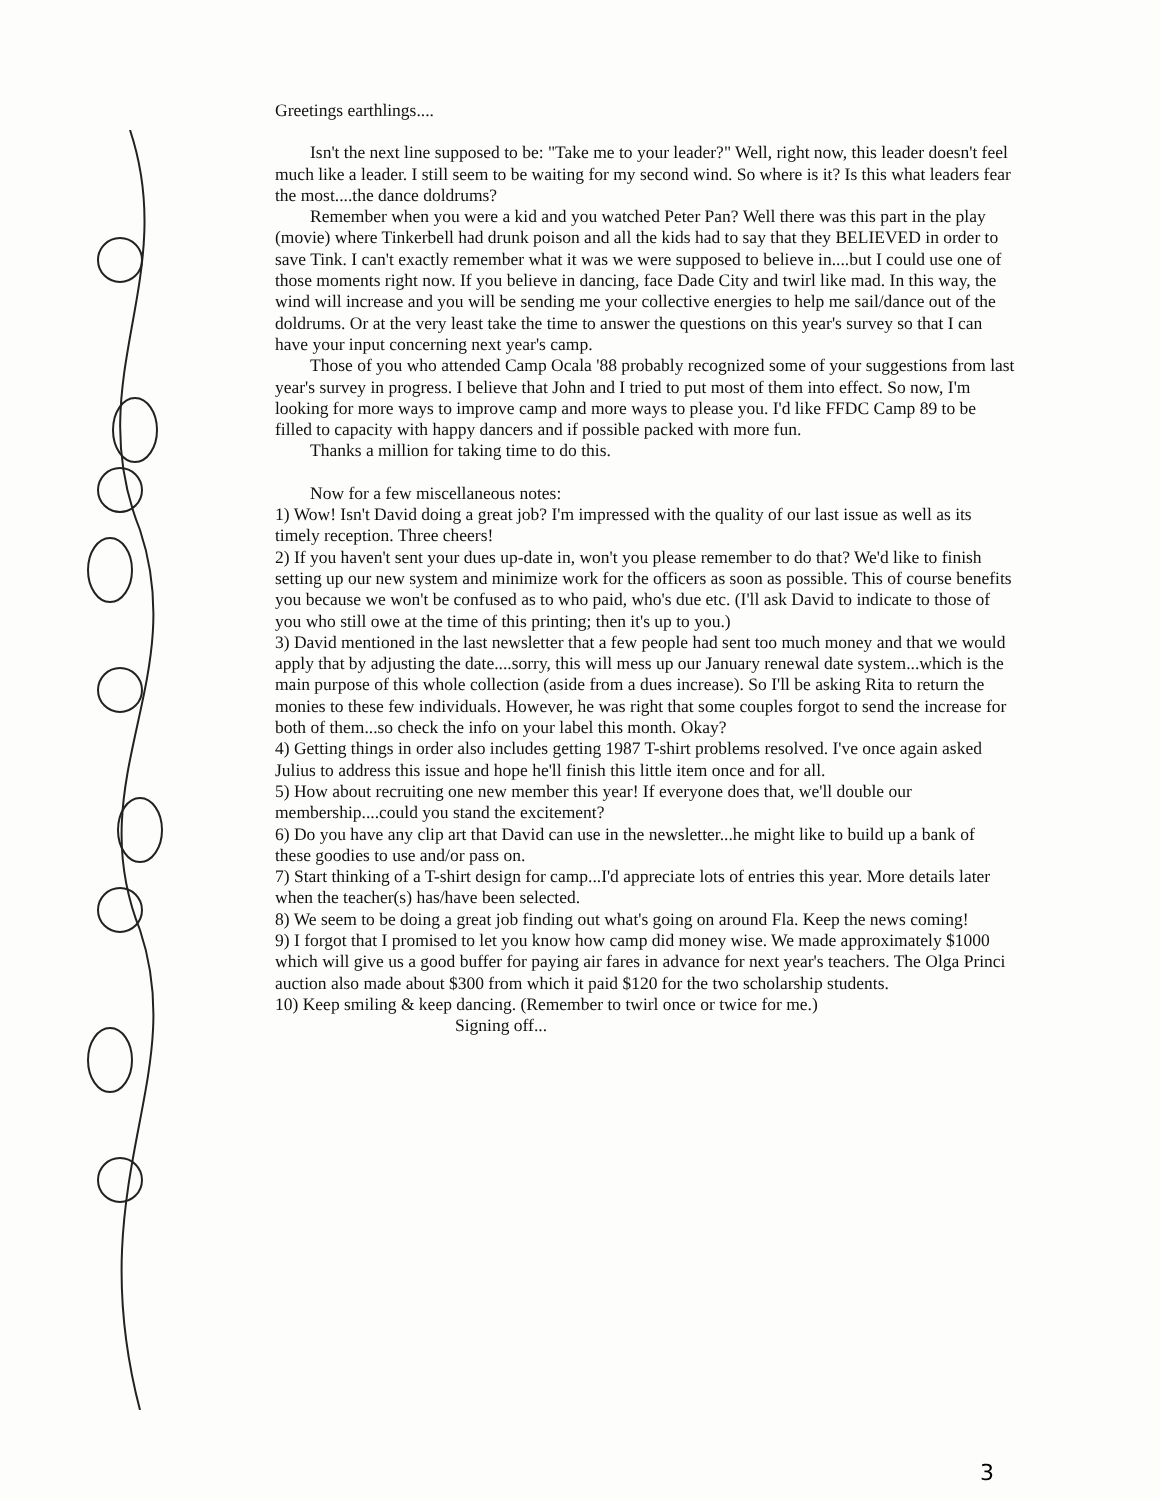Greetings earthlings....
Isn't the next line supposed to be: "Take me to your leader?" Well, right now, this leader doesn't feel much like a leader. I still seem to be waiting for my second wind. So where is it? Is this what leaders fear the most....the dance doldrums?
Remember when you were a kid and you watched Peter Pan? Well there was this part in the play (movie) where Tinkerbell had drunk poison and all the kids had to say that they BELIEVED in order to save Tink. I can't exactly remember what it was we were supposed to believe in....but I could use one of those moments right now. If you believe in dancing, face Dade City and twirl like mad. In this way, the wind will increase and you will be sending me your collective energies to help me sail/dance out of the doldrums. Or at the very least take the time to answer the questions on this year's survey so that I can have your input concerning next year's camp.
Those of you who attended Camp Ocala '88 probably recognized some of your suggestions from last year's survey in progress. I believe that John and I tried to put most of them into effect. So now, I'm looking for more ways to improve camp and more ways to please you. I'd like FFDC Camp 89 to be filled to capacity with happy dancers and if possible packed with more fun.
Thanks a million for taking time to do this.
Now for a few miscellaneous notes:
1) Wow! Isn't David doing a great job? I'm impressed with the quality of our last issue as well as its timely reception. Three cheers!
2) If you haven't sent your dues up-date in, won't you please remember to do that? We'd like to finish setting up our new system and minimize work for the officers as soon as possible. This of course benefits you because we won't be confused as to who paid, who's due etc. (I'll ask David to indicate to those of you who still owe at the time of this printing; then it's up to you.)
3) David mentioned in the last newsletter that a few people had sent too much money and that we would apply that by adjusting the date....sorry, this will mess up our January renewal date system...which is the main purpose of this whole collection (aside from a dues increase). So I'll be asking Rita to return the monies to these few individuals. However, he was right that some couples forgot to send the increase for both of them...so check the info on your label this month. Okay?
4) Getting things in order also includes getting 1987 T-shirt problems resolved. I've once again asked Julius to address this issue and hope he'll finish this little item once and for all.
5) How about recruiting one new member this year! If everyone does that, we'll double our membership....could you stand the excitement?
6) Do you have any clip art that David can use in the newsletter...he might like to build up a bank of these goodies to use and/or pass on.
7) Start thinking of a T-shirt design for camp...I'd appreciate lots of entries this year. More details later when the teacher(s) has/have been selected.
8) We seem to be doing a great job finding out what's going on around Fla. Keep the news coming!
9) I forgot that I promised to let you know how camp did money wise. We made approximately $1000 which will give us a good buffer for paying air fares in advance for next year's teachers. The Olga Princi auction also made about $300 from which it paid $120 for the two scholarship students.
10) Keep smiling & keep dancing. (Remember to twirl once or twice for me.)
Signing off...
3